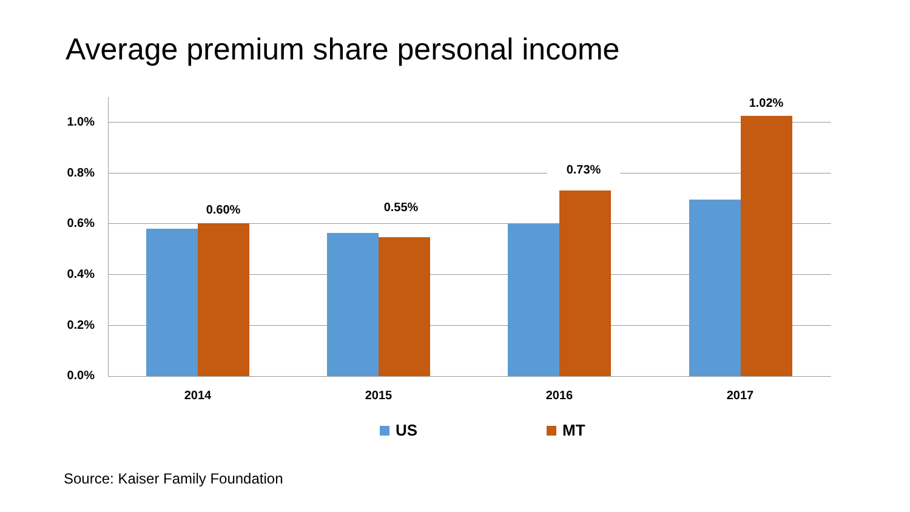Average premium share personal income
1.0%
0.8%
0.6%
0.4%
0.2%
0.0%
0.60% 0.55%
0.73%
1.02%
2014 2015 2016 2017
US MT
Source: Kaiser Family Foundation